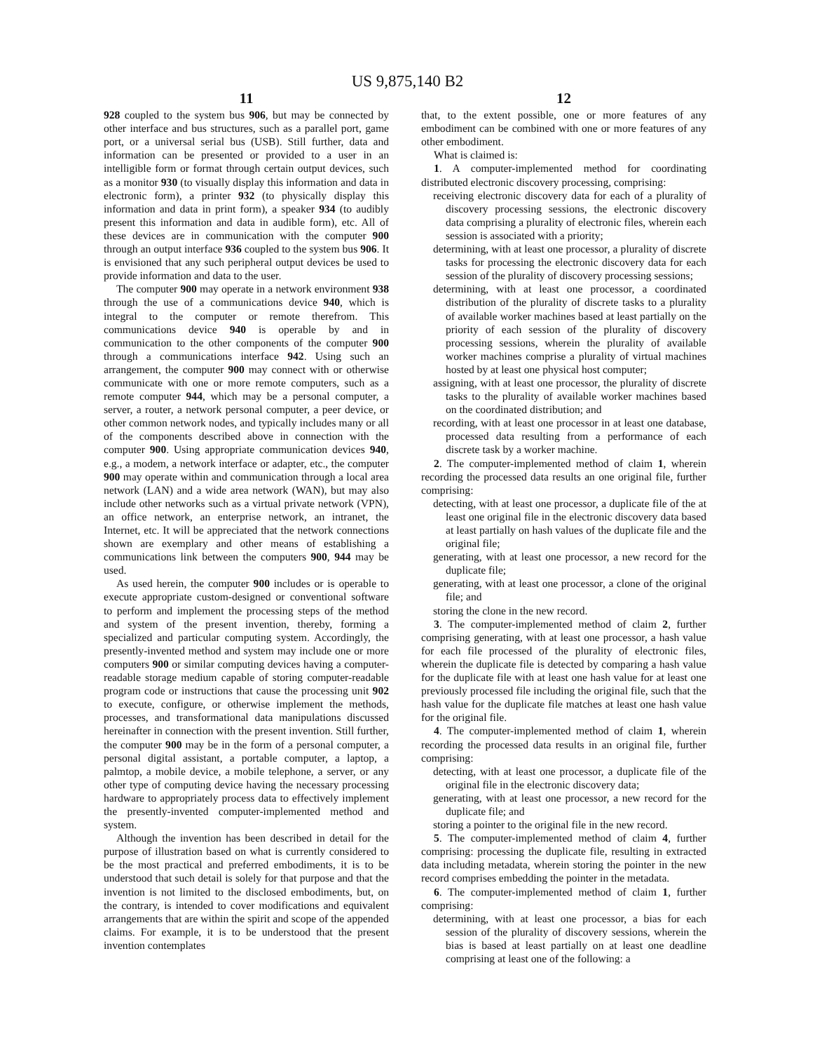US 9,875,140 B2
11
928 coupled to the system bus 906, but may be connected by other interface and bus structures, such as a parallel port, game port, or a universal serial bus (USB). Still further, data and information can be presented or provided to a user in an intelligible form or format through certain output devices, such as a monitor 930 (to visually display this information and data in electronic form), a printer 932 (to physically display this information and data in print form), a speaker 934 (to audibly present this information and data in audible form), etc. All of these devices are in communication with the computer 900 through an output interface 936 coupled to the system bus 906. It is envisioned that any such peripheral output devices be used to provide information and data to the user.
The computer 900 may operate in a network environment 938 through the use of a communications device 940, which is integral to the computer or remote therefrom. This communications device 940 is operable by and in communication to the other components of the computer 900 through a communications interface 942. Using such an arrangement, the computer 900 may connect with or otherwise communicate with one or more remote computers, such as a remote computer 944, which may be a personal computer, a server, a router, a network personal computer, a peer device, or other common network nodes, and typically includes many or all of the components described above in connection with the computer 900. Using appropriate communication devices 940, e.g., a modem, a network interface or adapter, etc., the computer 900 may operate within and communication through a local area network (LAN) and a wide area network (WAN), but may also include other networks such as a virtual private network (VPN), an office network, an enterprise network, an intranet, the Internet, etc. It will be appreciated that the network connections shown are exemplary and other means of establishing a communications link between the computers 900, 944 may be used.
As used herein, the computer 900 includes or is operable to execute appropriate custom-designed or conventional software to perform and implement the processing steps of the method and system of the present invention, thereby, forming a specialized and particular computing system. Accordingly, the presently-invented method and system may include one or more computers 900 or similar computing devices having a computer-readable storage medium capable of storing computer-readable program code or instructions that cause the processing unit 902 to execute, configure, or otherwise implement the methods, processes, and transformational data manipulations discussed hereinafter in connection with the present invention. Still further, the computer 900 may be in the form of a personal computer, a personal digital assistant, a portable computer, a laptop, a palmtop, a mobile device, a mobile telephone, a server, or any other type of computing device having the necessary processing hardware to appropriately process data to effectively implement the presently-invented computer-implemented method and system.
Although the invention has been described in detail for the purpose of illustration based on what is currently considered to be the most practical and preferred embodiments, it is to be understood that such detail is solely for that purpose and that the invention is not limited to the disclosed embodiments, but, on the contrary, is intended to cover modifications and equivalent arrangements that are within the spirit and scope of the appended claims. For example, it is to be understood that the present invention contemplates
12
that, to the extent possible, one or more features of any embodiment can be combined with one or more features of any other embodiment.
What is claimed is:
1. A computer-implemented method for coordinating distributed electronic discovery processing, comprising:
receiving electronic discovery data for each of a plurality of discovery processing sessions, the electronic discovery data comprising a plurality of electronic files, wherein each session is associated with a priority;
determining, with at least one processor, a plurality of discrete tasks for processing the electronic discovery data for each session of the plurality of discovery processing sessions;
determining, with at least one processor, a coordinated distribution of the plurality of discrete tasks to a plurality of available worker machines based at least partially on the priority of each session of the plurality of discovery processing sessions, wherein the plurality of available worker machines comprise a plurality of virtual machines hosted by at least one physical host computer;
assigning, with at least one processor, the plurality of discrete tasks to the plurality of available worker machines based on the coordinated distribution; and
recording, with at least one processor in at least one database, processed data resulting from a performance of each discrete task by a worker machine.
2. The computer-implemented method of claim 1, wherein recording the processed data results an one original file, further comprising:
detecting, with at least one processor, a duplicate file of the at least one original file in the electronic discovery data based at least partially on hash values of the duplicate file and the original file;
generating, with at least one processor, a new record for the duplicate file;
generating, with at least one processor, a clone of the original file; and
storing the clone in the new record.
3. The computer-implemented method of claim 2, further comprising generating, with at least one processor, a hash value for each file processed of the plurality of electronic files, wherein the duplicate file is detected by comparing a hash value for the duplicate file with at least one hash value for at least one previously processed file including the original file, such that the hash value for the duplicate file matches at least one hash value for the original file.
4. The computer-implemented method of claim 1, wherein recording the processed data results in an original file, further comprising:
detecting, with at least one processor, a duplicate file of the original file in the electronic discovery data;
generating, with at least one processor, a new record for the duplicate file; and
storing a pointer to the original file in the new record.
5. The computer-implemented method of claim 4, further comprising: processing the duplicate file, resulting in extracted data including metadata, wherein storing the pointer in the new record comprises embedding the pointer in the metadata.
6. The computer-implemented method of claim 1, further comprising:
determining, with at least one processor, a bias for each session of the plurality of discovery sessions, wherein the bias is based at least partially on at least one deadline comprising at least one of the following: a